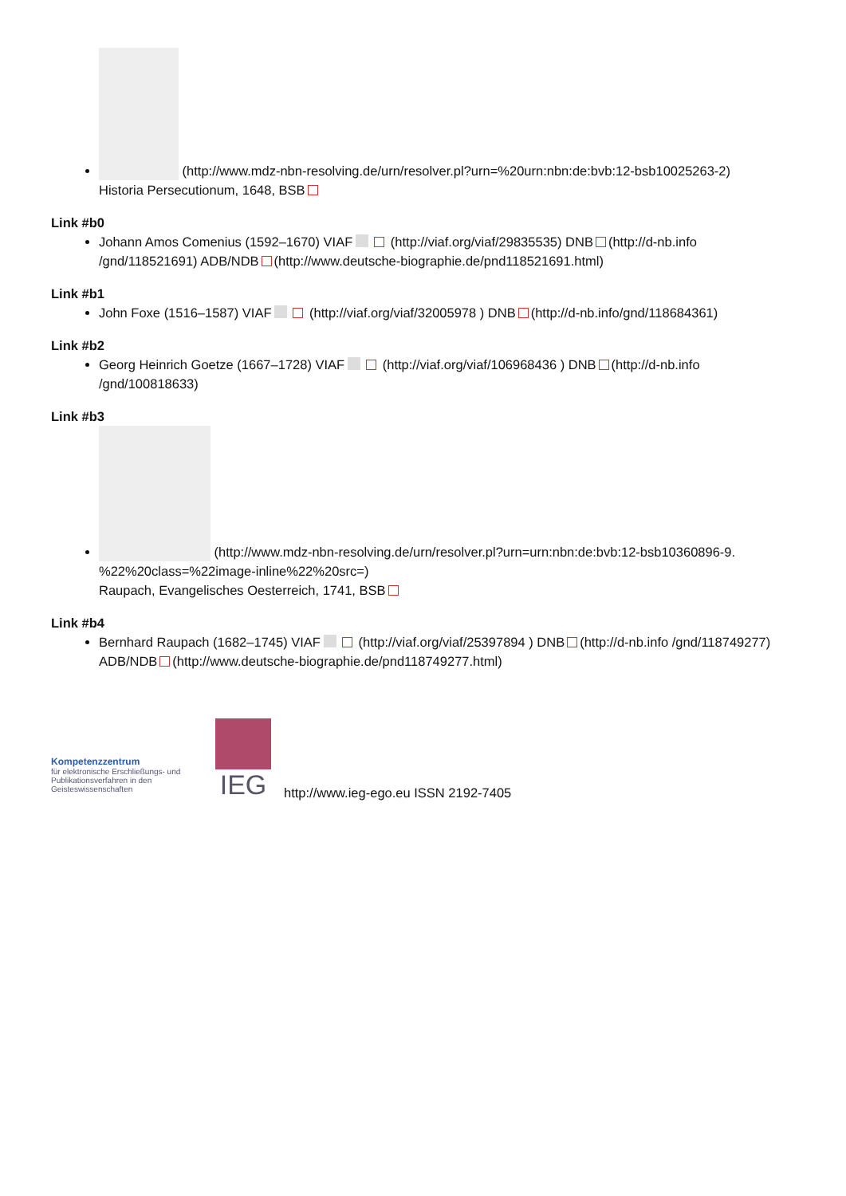(http://www.mdz-nbn-resolving.de/urn/resolver.pl?urn=%20urn:nbn:de:bvb:12-bsb10025263-2)
Historia Persecutionum, 1648, BSB
Link #b0
Johann Amos Comenius (1592–1670) VIAF (http://viaf.org/viaf/29835535) DNB (http://d-nb.info /gnd/118521691) ADB/NDB (http://www.deutsche-biographie.de/pnd118521691.html)
Link #b1
John Foxe (1516–1587) VIAF (http://viaf.org/viaf/32005978 ) DNB (http://d-nb.info/gnd/118684361)
Link #b2
Georg Heinrich Goetze (1667–1728) VIAF (http://viaf.org/viaf/106968436 ) DNB (http://d-nb.info /gnd/100818633)
Link #b3
(http://www.mdz-nbn-resolving.de/urn/resolver.pl?urn=urn:nbn:de:bvb:12-bsb10360896-9. %22%20class=%22image-inline%22%20src=)
Raupach, Evangelisches Oesterreich, 1741, BSB
Link #b4
Bernhard Raupach (1682–1745) VIAF (http://viaf.org/viaf/25397894 ) DNB (http://d-nb.info /gnd/118749277) ADB/NDB (http://www.deutsche-biographie.de/pnd118749277.html)
Kompetenzzentrum
für elektronische Erschließungs- und Publikationsverfahren in den Geisteswissenschaften
IEG
http://www.ieg-ego.eu ISSN 2192-7405